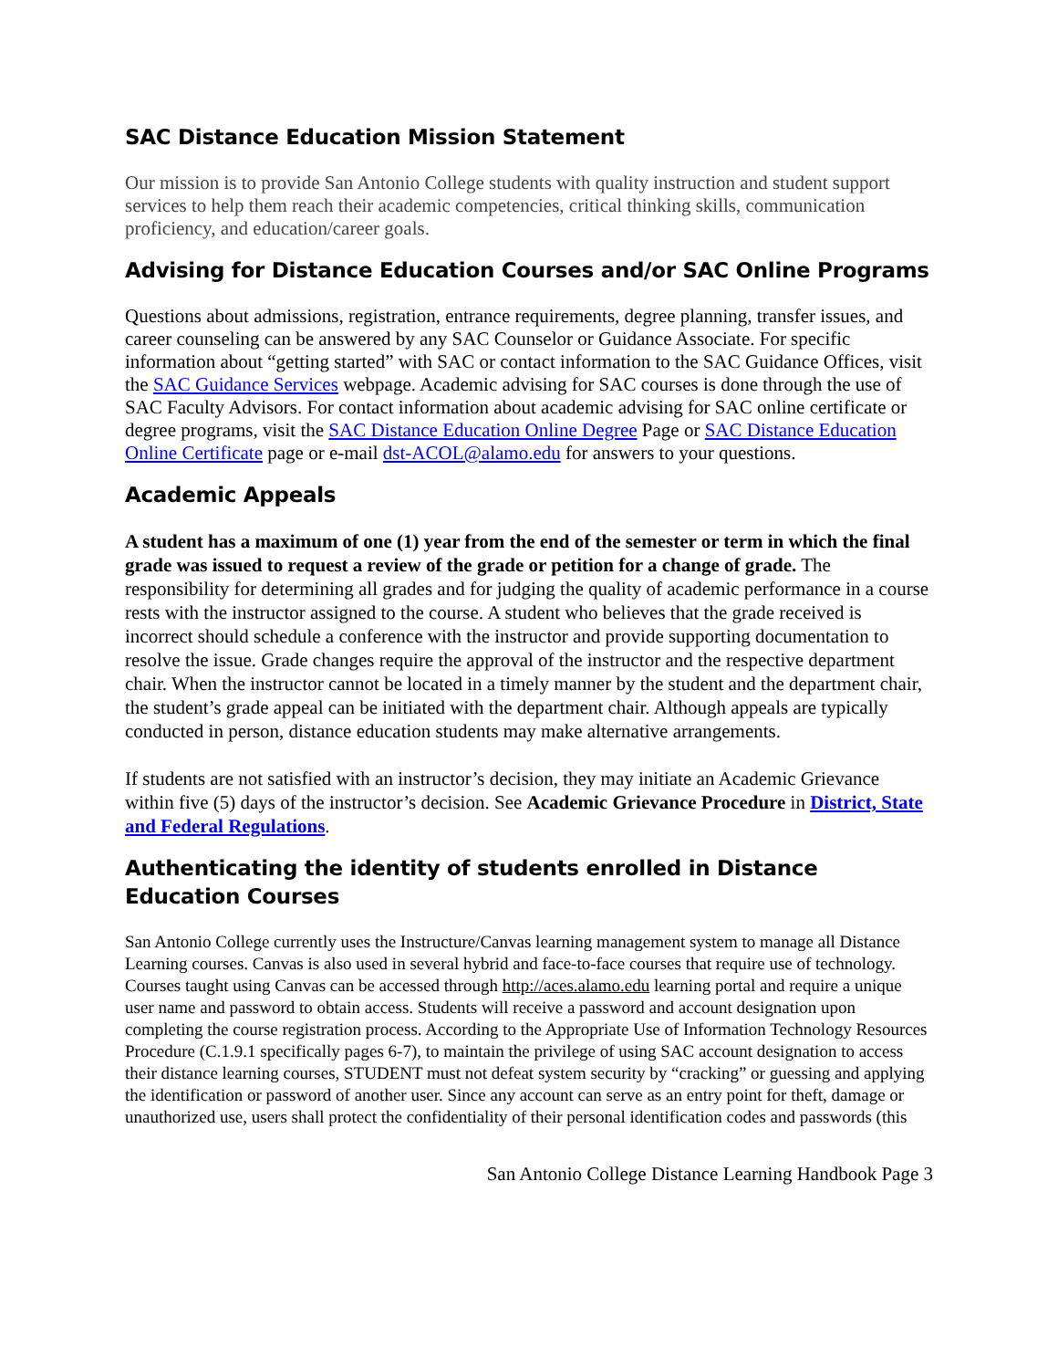SAC Distance Education Mission Statement
Our mission is to provide San Antonio College students with quality instruction and student support services to help them reach their academic competencies, critical thinking skills, communication proficiency, and education/career goals.
Advising for Distance Education Courses and/or SAC Online Programs
Questions about admissions, registration, entrance requirements, degree planning, transfer issues, and career counseling can be answered by any SAC Counselor or Guidance Associate. For specific information about “getting started” with SAC or contact information to the SAC Guidance Offices, visit the SAC Guidance Services webpage. Academic advising for SAC courses is done through the use of SAC Faculty Advisors. For contact information about academic advising for SAC online certificate or degree programs, visit the SAC Distance Education Online Degree Page or SAC Distance Education Online Certificate page or e-mail dst-ACOL@alamo.edu for answers to your questions.
Academic Appeals
A student has a maximum of one (1) year from the end of the semester or term in which the final grade was issued to request a review of the grade or petition for a change of grade. The responsibility for determining all grades and for judging the quality of academic performance in a course rests with the instructor assigned to the course. A student who believes that the grade received is incorrect should schedule a conference with the instructor and provide supporting documentation to resolve the issue. Grade changes require the approval of the instructor and the respective department chair. When the instructor cannot be located in a timely manner by the student and the department chair, the student’s grade appeal can be initiated with the department chair. Although appeals are typically conducted in person, distance education students may make alternative arrangements.
If students are not satisfied with an instructor’s decision, they may initiate an Academic Grievance within five (5) days of the instructor’s decision. See Academic Grievance Procedure in District, State and Federal Regulations.
Authenticating the identity of students enrolled in Distance Education Courses
San Antonio College currently uses the Instructure/Canvas learning management system to manage all Distance Learning courses. Canvas is also used in several hybrid and face-to-face courses that require use of technology. Courses taught using Canvas can be accessed through http://aces.alamo.edu learning portal and require a unique user name and password to obtain access. Students will receive a password and account designation upon completing the course registration process. According to the Appropriate Use of Information Technology Resources Procedure (C.1.9.1 specifically pages 6-7), to maintain the privilege of using SAC account designation to access their distance learning courses, STUDENT must not defeat system security by “cracking” or guessing and applying the identification or password of another user. Since any account can serve as an entry point for theft, damage or unauthorized use, users shall protect the confidentiality of their personal identification codes and passwords (this
San Antonio College Distance Learning Handbook Page 3